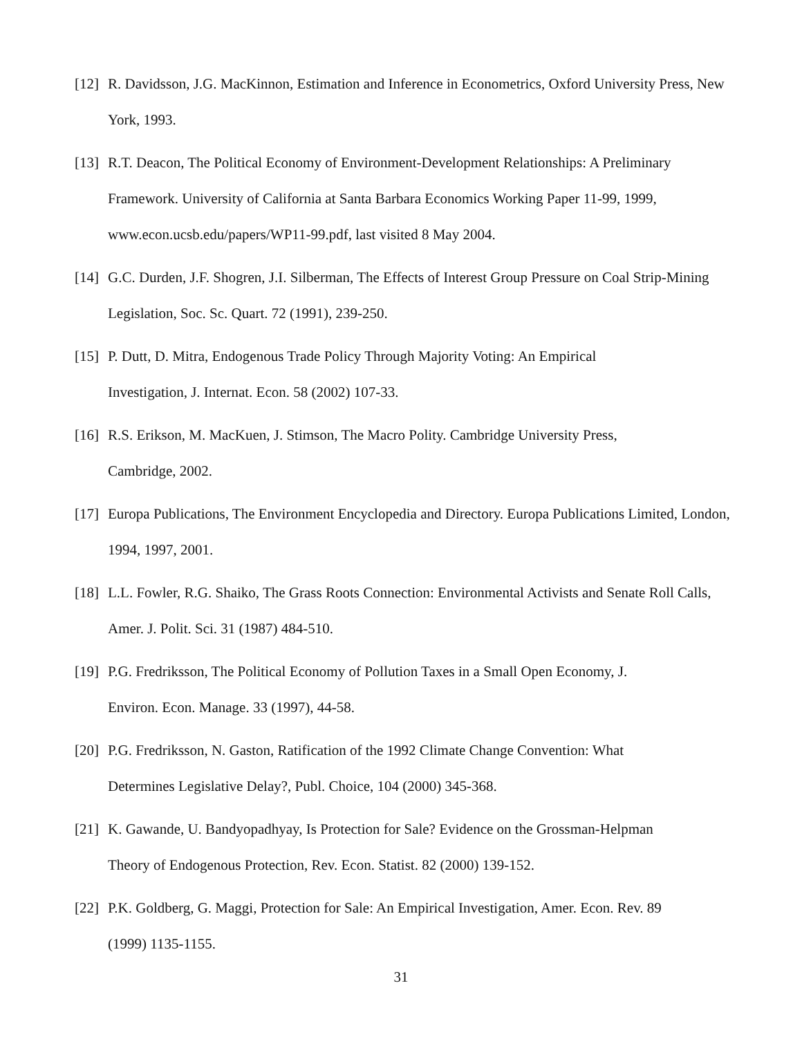[12]
R. Davidsson, J.G. MacKinnon, Estimation and Inference in Econometrics, Oxford University Press, New York, 1993.
[13]
R.T. Deacon, The Political Economy of Environment-Development Relationships: A Preliminary Framework. University of California at Santa Barbara Economics Working Paper 11-99, 1999, www.econ.ucsb.edu/papers/WP11-99.pdf, last visited 8 May 2004.
[14]
G.C. Durden, J.F. Shogren, J.I. Silberman, The Effects of Interest Group Pressure on Coal Strip-Mining Legislation, Soc. Sc. Quart. 72 (1991), 239-250.
[15]
P. Dutt, D. Mitra, Endogenous Trade Policy Through Majority Voting: An Empirical
Investigation, J. Internat. Econ. 58 (2002) 107-33.
[16]
R.S. Erikson, M. MacKuen, J. Stimson, The Macro Polity. Cambridge University Press,
Cambridge, 2002.
[17]
Europa Publications, The Environment Encyclopedia and Directory. Europa Publications Limited, London, 1994, 1997, 2001.
[18]
L.L. Fowler, R.G. Shaiko, The Grass Roots Connection: Environmental Activists and Senate Roll Calls, Amer. J. Polit. Sci. 31 (1987) 484-510.
[19]
P.G. Fredriksson, The Political Economy of Pollution Taxes in a Small Open Economy, J.
Environ. Econ. Manage. 33 (1997), 44-58.
[20]
P.G. Fredriksson, N. Gaston, Ratification of the 1992 Climate Change Convention: What
Determines Legislative Delay?, Publ. Choice, 104 (2000) 345-368.
[21]
K. Gawande, U. Bandyopadhyay, Is Protection for Sale? Evidence on the Grossman-Helpman
Theory of Endogenous Protection, Rev. Econ. Statist. 82 (2000) 139-152.
[22]
P.K. Goldberg, G. Maggi, Protection for Sale: An Empirical Investigation, Amer. Econ. Rev. 89
(1999) 1135-1155.
31